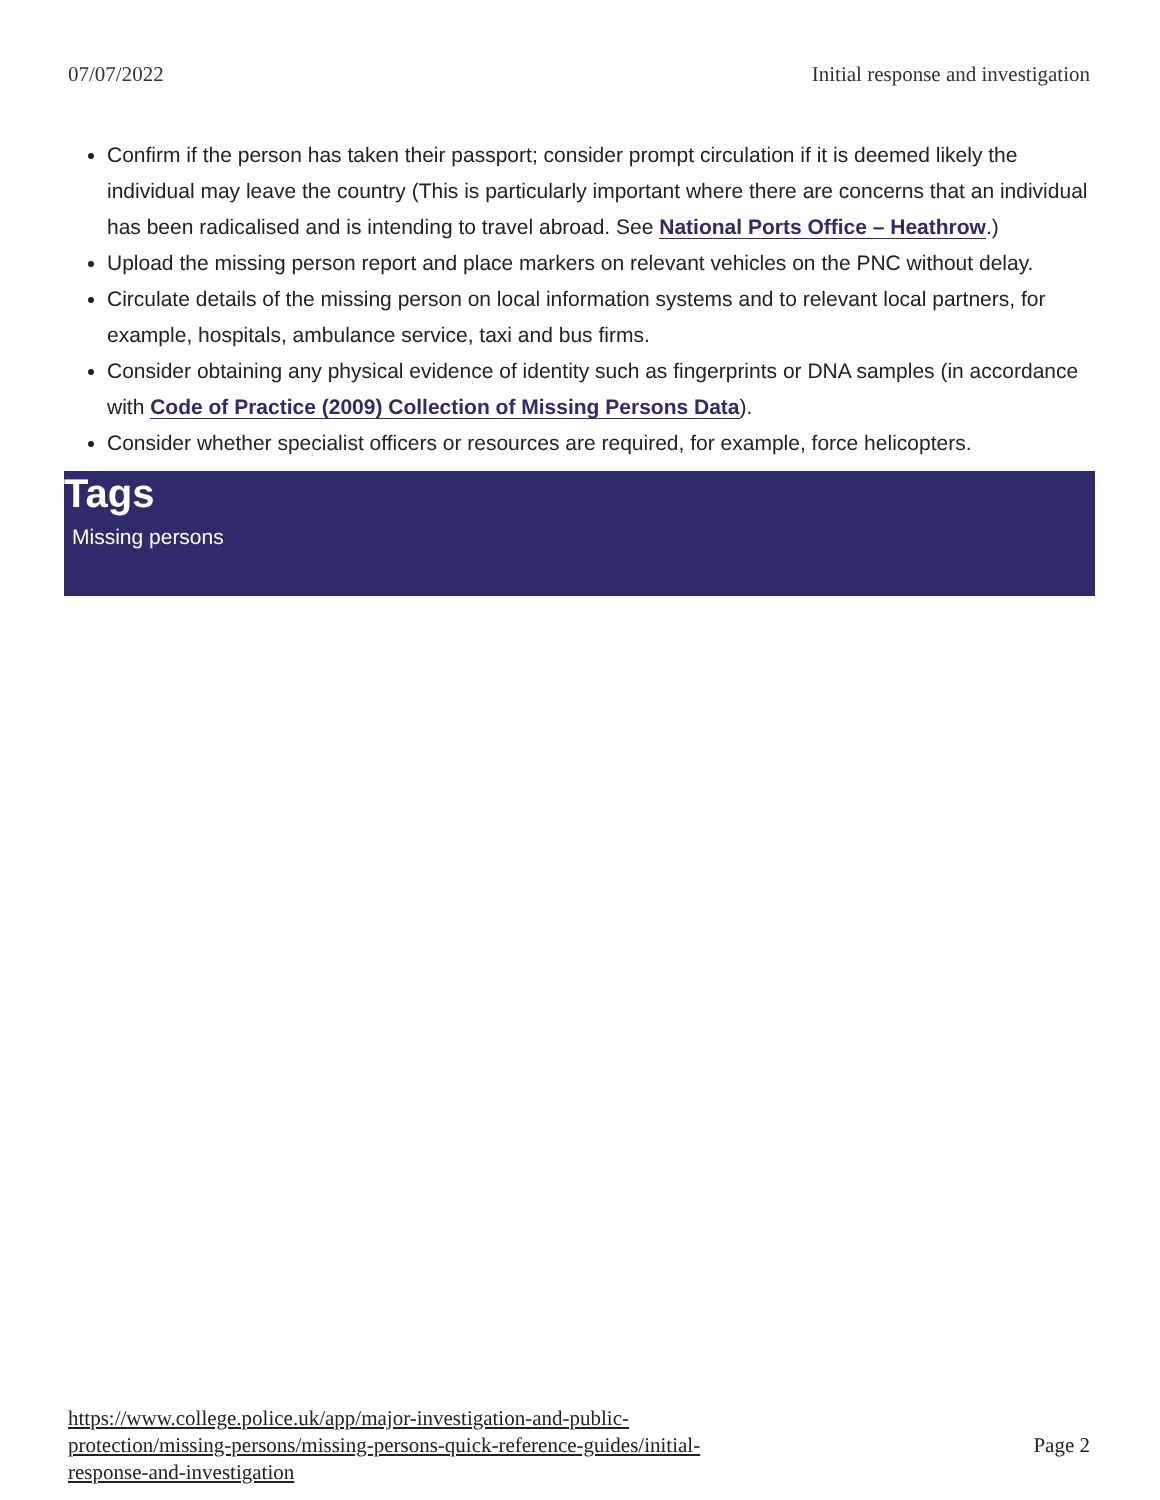07/07/2022 Initial response and investigation
Confirm if the person has taken their passport; consider prompt circulation if it is deemed likely the individual may leave the country (This is particularly important where there are concerns that an individual has been radicalised and is intending to travel abroad. See National Ports Office – Heathrow.)
Upload the missing person report and place markers on relevant vehicles on the PNC without delay.
Circulate details of the missing person on local information systems and to relevant local partners, for example, hospitals, ambulance service, taxi and bus firms.
Consider obtaining any physical evidence of identity such as fingerprints or DNA samples (in accordance with Code of Practice (2009) Collection of Missing Persons Data).
Consider whether specialist officers or resources are required, for example, force helicopters.
Tags
Missing persons
https://www.college.police.uk/app/major-investigation-and-public-
protection/missing-persons/missing-persons-quick-reference-guides/initial-
response-and-investigation Page 2